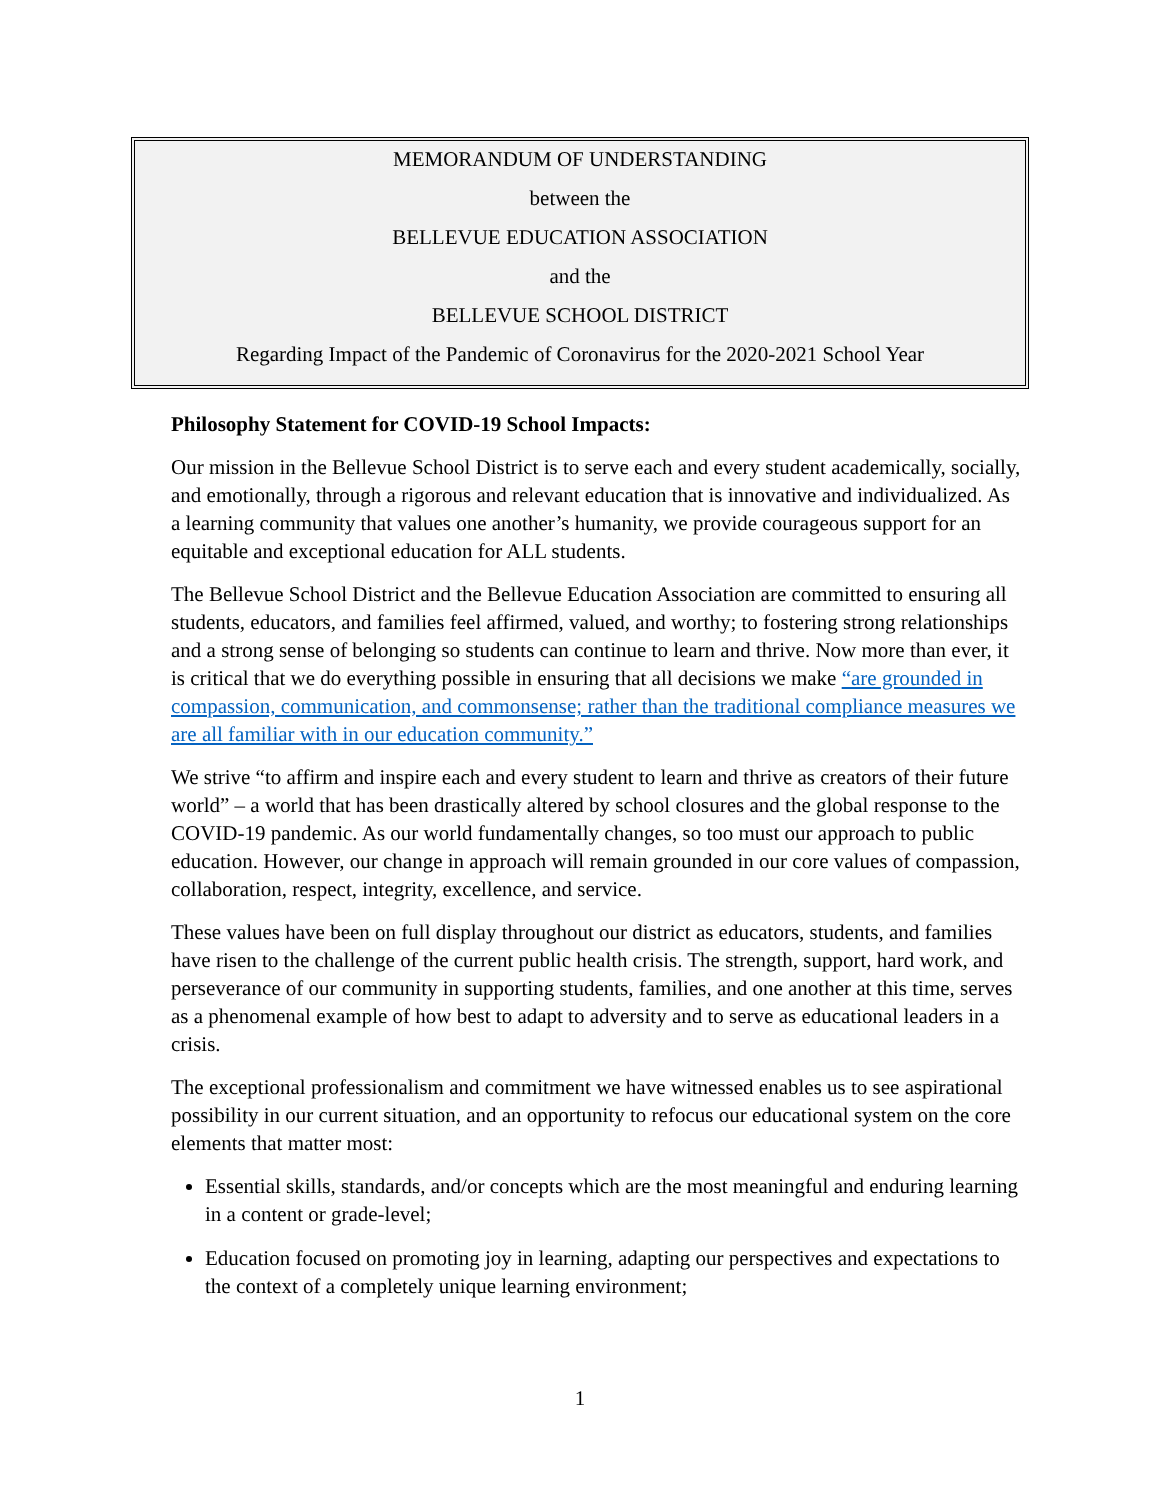MEMORANDUM OF UNDERSTANDING
between the
BELLEVUE EDUCATION ASSOCIATION
and the
BELLEVUE SCHOOL DISTRICT
Regarding Impact of the Pandemic of Coronavirus for the 2020-2021 School Year
Philosophy Statement for COVID-19 School Impacts:
Our mission in the Bellevue School District is to serve each and every student academically, socially, and emotionally, through a rigorous and relevant education that is innovative and individualized. As a learning community that values one another’s humanity, we provide courageous support for an equitable and exceptional education for ALL students.
The Bellevue School District and the Bellevue Education Association are committed to ensuring all students, educators, and families feel affirmed, valued, and worthy; to fostering strong relationships and a strong sense of belonging so students can continue to learn and thrive. Now more than ever, it is critical that we do everything possible in ensuring that all decisions we make “are grounded in compassion, communication, and commonsense; rather than the traditional compliance measures we are all familiar with in our education community.”
We strive “to affirm and inspire each and every student to learn and thrive as creators of their future world” – a world that has been drastically altered by school closures and the global response to the COVID-19 pandemic. As our world fundamentally changes, so too must our approach to public education. However, our change in approach will remain grounded in our core values of compassion, collaboration, respect, integrity, excellence, and service.
These values have been on full display throughout our district as educators, students, and families have risen to the challenge of the current public health crisis. The strength, support, hard work, and perseverance of our community in supporting students, families, and one another at this time, serves as a phenomenal example of how best to adapt to adversity and to serve as educational leaders in a crisis.
The exceptional professionalism and commitment we have witnessed enables us to see aspirational possibility in our current situation, and an opportunity to refocus our educational system on the core elements that matter most:
Essential skills, standards, and/or concepts which are the most meaningful and enduring learning in a content or grade-level;
Education focused on promoting joy in learning, adapting our perspectives and expectations to the context of a completely unique learning environment;
1